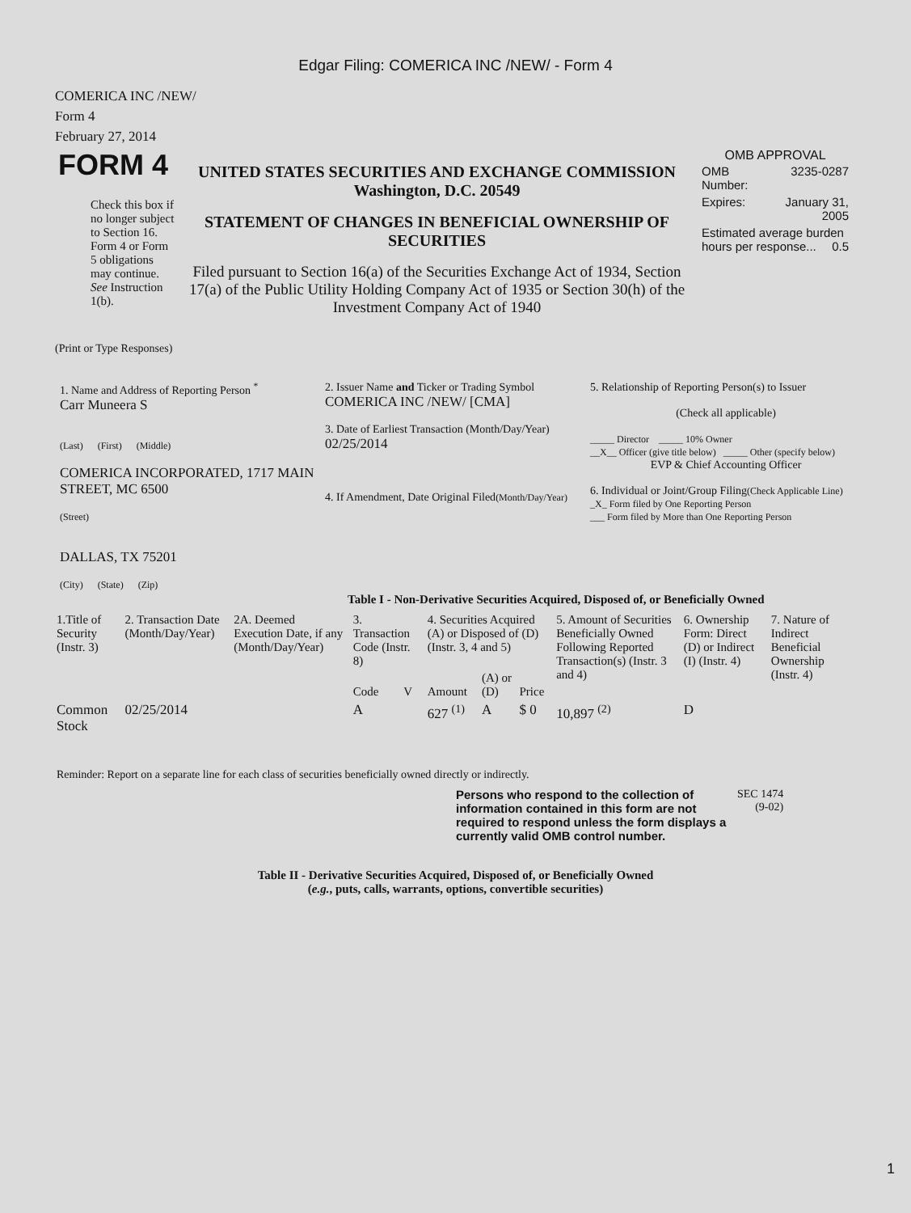Edgar Filing: COMERICA INC /NEW/ - Form 4
COMERICA INC /NEW/
Form 4
February 27, 2014
| FORM 4 Check this box if no longer subject to Section 16. Form 4 or Form 5 obligations may continue. See Instruction 1(b). | UNITED STATES SECURITIES AND EXCHANGE COMMISSION Washington, D.C. 20549 STATEMENT OF CHANGES IN BENEFICIAL OWNERSHIP OF SECURITIES Filed pursuant to Section 16(a) of the Securities Exchange Act of 1934, Section 17(a) of the Public Utility Holding Company Act of 1935 or Section 30(h) of the Investment Company Act of 1940 | OMB APPROVAL / OMB Number: / 3235-0287 / / Expires: / January 31, 2005 / / Estimated average burden hours per response... 0.5 / / |
(Print or Type Responses)
| 1. Name and Address of Reporting Person <sup>*</sup> Carr Muneera S (Last) (First) (Middle) COMERICA INCORPORATED, 1717 MAIN STREET, MC 6500 (Street) DALLAS, TX 75201 (City) (State) (Zip) | 2. Issuer Name and Ticker or Trading Symbol COMERICA INC /NEW/ [CMA] 3. Date of Earliest Transaction (Month/Day/Year) 02/25/2014 4. If Amendment, Date Original Filed (Month/Day/Year) | 5. Relationship of Reporting Person(s) to Issuer (Check all applicable) _____ Director _____ 10% Owner __X__ Officer (give title below) _____ Other (specify below) EVP & Chief Accounting Officer 6. Individual or Joint/Group Filing (Check Applicable Line) _X_ Form filed by One Reporting Person ___ Form filed by More than One Reporting Person |
Table I - Non-Derivative Securities Acquired, Disposed of, or Beneficially Owned
| 1.Title of Security (Instr. 3) | 2. Transaction Date (Month/Day/Year) | 2A. Deemed Execution Date, if any (Month/Day/Year) | 3. Transaction Code (Instr. 8) | | 4. Securities Acquired (A) or Disposed of (D) (Instr. 3, 4 and 5) | | | 5. Amount of Securities Beneficially Owned Following Reported Transaction(s) (Instr. 3 and 4) | 6. Ownership Form: Direct (D) or Indirect (I) (Instr. 4) | 7. Nature of Indirect Beneficial Ownership (Instr. 4) |
| --- | --- | --- | --- | --- | --- | --- | --- | --- | --- | --- |
| | | | Code | V | Amount | (A) or (D) | Price | | | |
| Common Stock | 02/25/2014 | | A | | 627 <sup>(1)</sup> | A | $ 0 | 10,897 <sup>(2)</sup> | D | |
Reminder: Report on a separate line for each class of securities beneficially owned directly or indirectly.
| Persons who respond to the collection of information contained in this form are not required to respond unless the form displays a currently valid OMB control number. | SEC 1474 (9-02) |
Table II - Derivative Securities Acquired, Disposed of, or Beneficially Owned
(e.g., puts, calls, warrants, options, convertible securities)
1